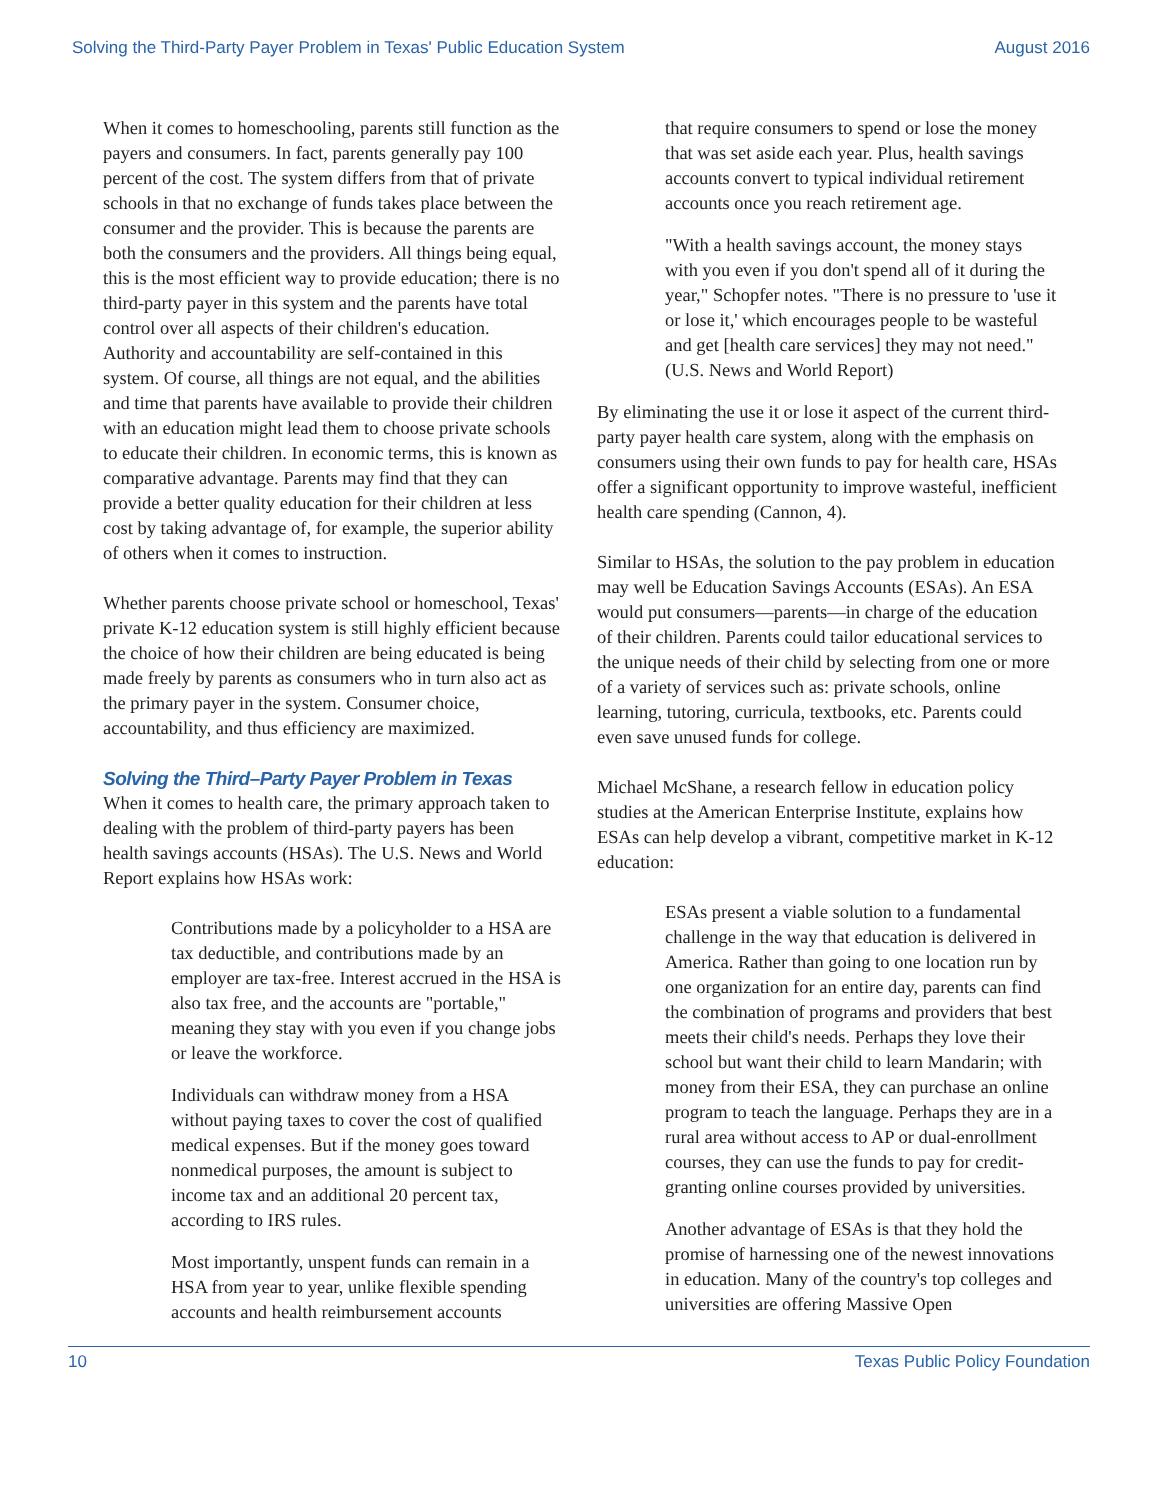Solving the Third-Party Payer Problem in Texas' Public Education System August 2016
When it comes to homeschooling, parents still function as the payers and consumers. In fact, parents generally pay 100 percent of the cost. The system differs from that of private schools in that no exchange of funds takes place between the consumer and the provider. This is because the parents are both the consumers and the providers. All things being equal, this is the most efficient way to provide education; there is no third-party payer in this system and the parents have total control over all aspects of their children's education. Authority and accountability are self-contained in this system. Of course, all things are not equal, and the abilities and time that parents have available to provide their children with an education might lead them to choose private schools to educate their children. In economic terms, this is known as comparative advantage. Parents may find that they can provide a better quality education for their children at less cost by taking advantage of, for example, the superior ability of others when it comes to instruction.
Whether parents choose private school or homeschool, Texas' private K-12 education system is still highly efficient because the choice of how their children are being educated is being made freely by parents as consumers who in turn also act as the primary payer in the system. Consumer choice, accountability, and thus efficiency are maximized.
Solving the Third–Party Payer Problem in Texas
When it comes to health care, the primary approach taken to dealing with the problem of third-party payers has been health savings accounts (HSAs). The U.S. News and World Report explains how HSAs work:
Contributions made by a policyholder to a HSA are tax deductible, and contributions made by an employer are tax-free. Interest accrued in the HSA is also tax free, and the accounts are "portable," meaning they stay with you even if you change jobs or leave the workforce.
Individuals can withdraw money from a HSA without paying taxes to cover the cost of qualified medical expenses. But if the money goes toward nonmedical purposes, the amount is subject to income tax and an additional 20 percent tax, according to IRS rules.
Most importantly, unspent funds can remain in a HSA from year to year, unlike flexible spending accounts and health reimbursement accounts
that require consumers to spend or lose the money that was set aside each year. Plus, health savings accounts convert to typical individual retirement accounts once you reach retirement age.
"With a health savings account, the money stays with you even if you don't spend all of it during the year," Schopfer notes. "There is no pressure to 'use it or lose it,' which encourages people to be wasteful and get [health care services] they may not need." (U.S. News and World Report)
By eliminating the use it or lose it aspect of the current third-party payer health care system, along with the emphasis on consumers using their own funds to pay for health care, HSAs offer a significant opportunity to improve wasteful, inefficient health care spending (Cannon, 4).
Similar to HSAs, the solution to the pay problem in education may well be Education Savings Accounts (ESAs). An ESA would put consumers—parents—in charge of the education of their children. Parents could tailor educational services to the unique needs of their child by selecting from one or more of a variety of services such as: private schools, online learning, tutoring, curricula, textbooks, etc. Parents could even save unused funds for college.
Michael McShane, a research fellow in education policy studies at the American Enterprise Institute, explains how ESAs can help develop a vibrant, competitive market in K-12 education:
ESAs present a viable solution to a fundamental challenge in the way that education is delivered in America. Rather than going to one location run by one organization for an entire day, parents can find the combination of programs and providers that best meets their child's needs. Perhaps they love their school but want their child to learn Mandarin; with money from their ESA, they can purchase an online program to teach the language. Perhaps they are in a rural area without access to AP or dual-enrollment courses, they can use the funds to pay for credit-granting online courses provided by universities.
Another advantage of ESAs is that they hold the promise of harnessing one of the newest innovations in education. Many of the country's top colleges and universities are offering Massive Open
10 Texas Public Policy Foundation